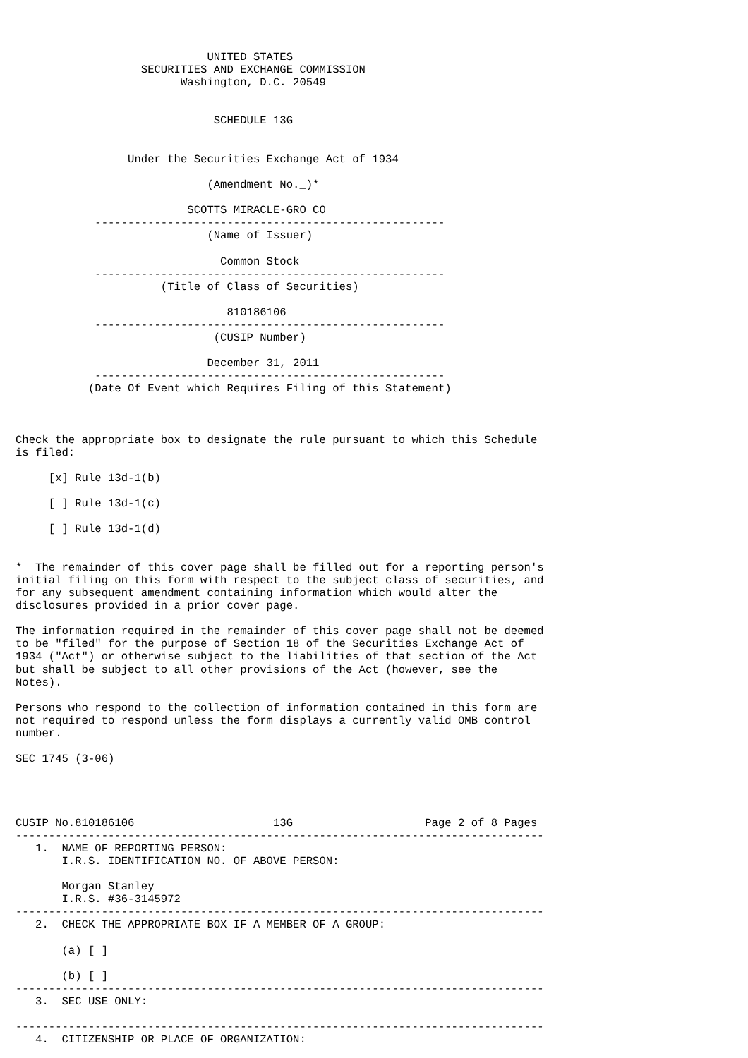UNITED STATES
                   SECURITIES AND EXCHANGE COMMISSION
                         Washington, D.C. 20549


                              SCHEDULE 13G


                 Under the Securities Exchange Act of 1934

                             (Amendment No._)*

                          SCOTTS MIRACLE-GRO CO
            -----------------------------------------------------
                             (Name of Issuer)

                               Common Stock
            -----------------------------------------------------
                      (Title of Class of Securities)

                                810186106
            -----------------------------------------------------
                              (CUSIP Number)

                             December 31, 2011
            -----------------------------------------------------
           (Date Of Event which Requires Filing of this Statement)



Check the appropriate box to designate the rule pursuant to which this Schedule
is filed:

     [x] Rule 13d-1(b)

     [ ] Rule 13d-1(c)

     [ ] Rule 13d-1(d)


*  The remainder of this cover page shall be filled out for a reporting person's
initial filing on this form with respect to the subject class of securities, and
for any subsequent amendment containing information which would alter the
disclosures provided in a prior cover page.

The information required in the remainder of this cover page shall not be deemed
to be "filed" for the purpose of Section 18 of the Securities Exchange Act of
1934 ("Act") or otherwise subject to the liabilities of that section of the Act
but shall be subject to all other provisions of the Act (however, see the
Notes).

Persons who respond to the collection of information contained in this form are
not required to respond unless the form displays a currently valid OMB control
number.

SEC 1745 (3-06)




CUSIP No.810186106                     13G                    Page 2 of 8 Pages
--------------------------------------------------------------------------------
   1.  NAME OF REPORTING PERSON:
       I.R.S. IDENTIFICATION NO. OF ABOVE PERSON:

       Morgan Stanley
       I.R.S. #36-3145972
--------------------------------------------------------------------------------
   2.  CHECK THE APPROPRIATE BOX IF A MEMBER OF A GROUP:

       (a) [ ]

       (b) [ ]
--------------------------------------------------------------------------------
   3.  SEC USE ONLY:

--------------------------------------------------------------------------------
   4.  CITIZENSHIP OR PLACE OF ORGANIZATION: